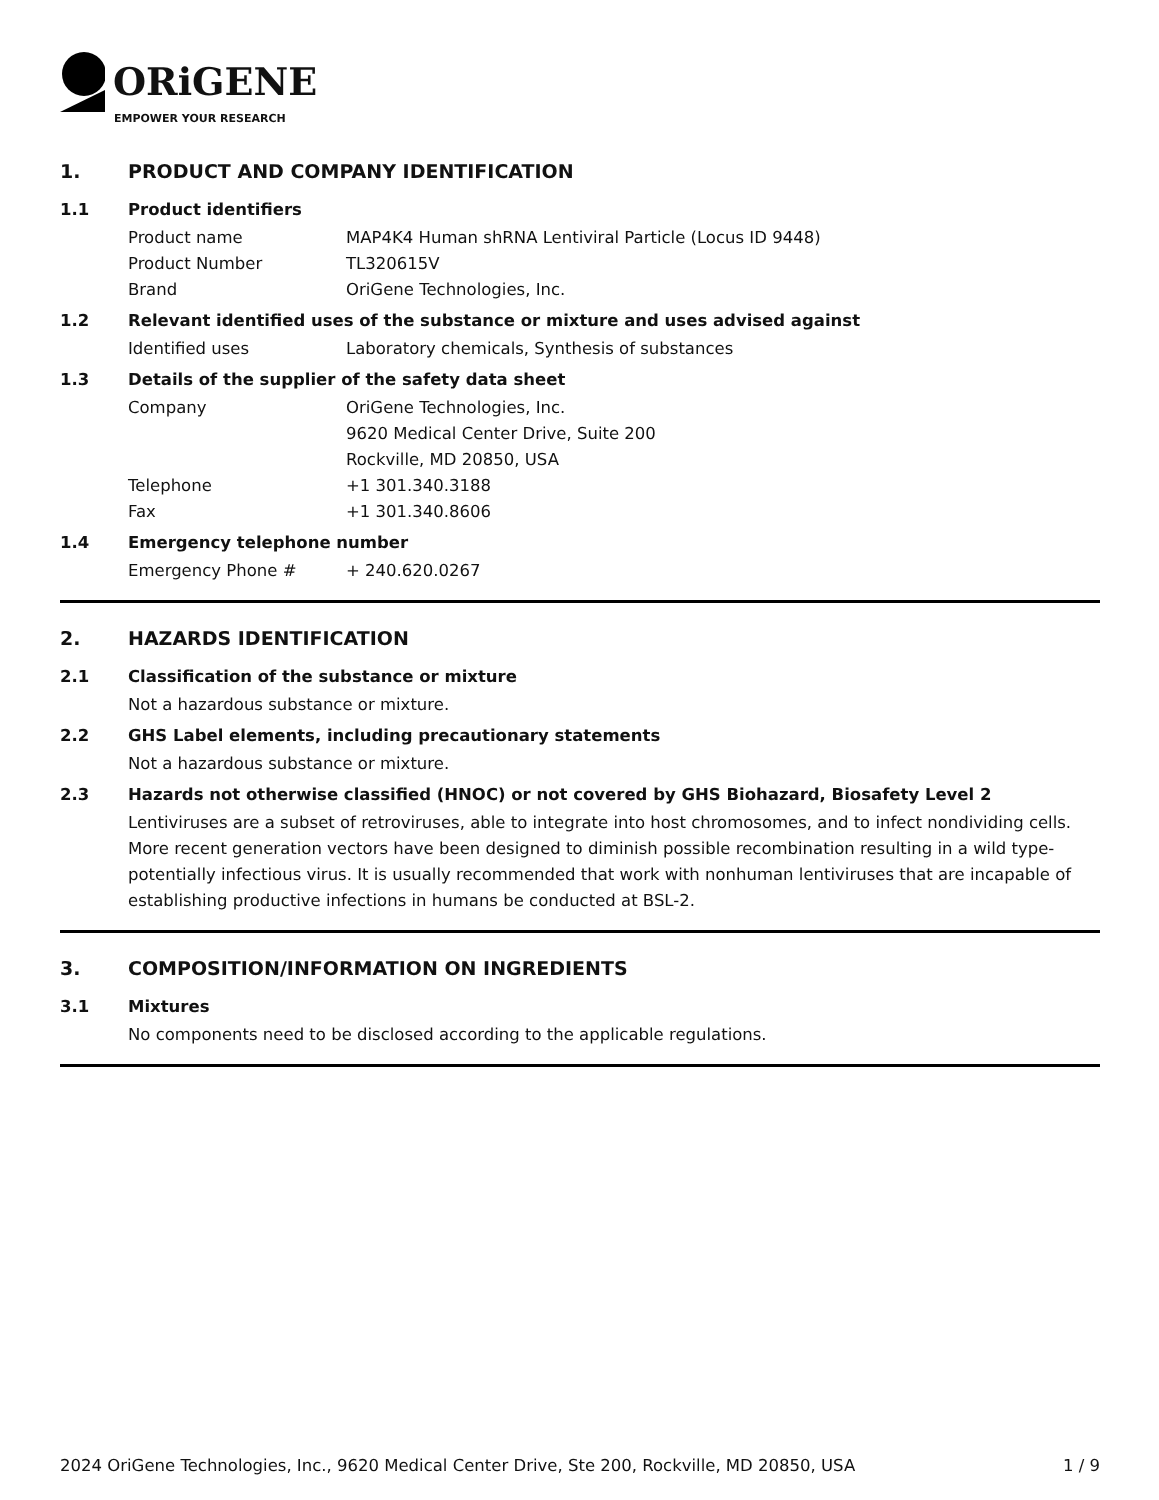ORiGENE
EMPOWER YOUR RESEARCH
1. PRODUCT AND COMPANY IDENTIFICATION
1.1 Product identifiers
Product name MAP4K4 Human shRNA Lentiviral Particle (Locus ID 9448)
Product Number TL320615V
Brand OriGene Technologies, Inc.
1.2 Relevant identified uses of the substance or mixture and uses advised against
Identified uses Laboratory chemicals, Synthesis of substances
1.3 Details of the supplier of the safety data sheet
Company OriGene Technologies, Inc.
9620 Medical Center Drive, Suite 200
Rockville, MD 20850, USA
Telephone +1 301.340.3188
Fax +1 301.340.8606
1.4 Emergency telephone number
Emergency Phone # + 240.620.0267
2. HAZARDS IDENTIFICATION
2.1 Classification of the substance or mixture
Not a hazardous substance or mixture.
2.2 GHS Label elements, including precautionary statements
Not a hazardous substance or mixture.
2.3 Hazards not otherwise classified (HNOC) or not covered by GHS Biohazard, Biosafety Level 2
Lentiviruses are a subset of retroviruses, able to integrate into host chromosomes, and to infect nondividing cells. More recent generation vectors have been designed to diminish possible recombination resulting in a wild type- potentially infectious virus. It is usually recommended that work with nonhuman lentiviruses that are incapable of establishing productive infections in humans be conducted at BSL-2.
3. COMPOSITION/INFORMATION ON INGREDIENTS
3.1 Mixtures
No components need to be disclosed according to the applicable regulations.
2024 OriGene Technologies, Inc., 9620 Medical Center Drive, Ste 200, Rockville, MD 20850, USA 1 / 9